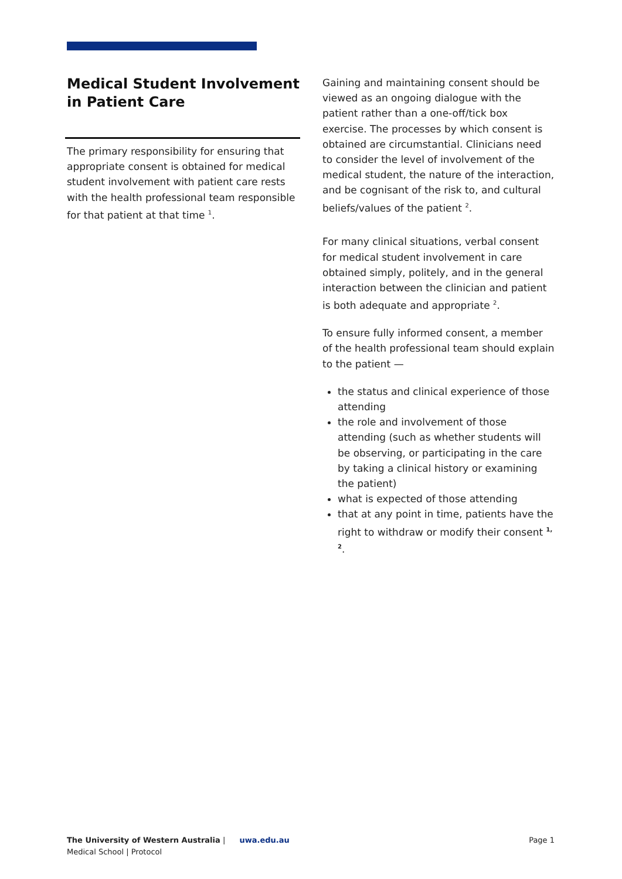Medical Student Involvement in Patient Care
The primary responsibility for ensuring that appropriate consent is obtained for medical student involvement with patient care rests with the health professional team responsible for that patient at that time <sup>1</sup>.
Gaining and maintaining consent should be viewed as an ongoing dialogue with the patient rather than a one-off/tick box exercise. The processes by which consent is obtained are circumstantial. Clinicians need to consider the level of involvement of the medical student, the nature of the interaction, and be cognisant of the risk to, and cultural beliefs/values of the patient <sup>2</sup>.
For many clinical situations, verbal consent for medical student involvement in care obtained simply, politely, and in the general interaction between the clinician and patient is both adequate and appropriate <sup>2</sup>.
To ensure fully informed consent, a member of the health professional team should explain to the patient —
the status and clinical experience of those attending
the role and involvement of those attending (such as whether students will be observing, or participating in the care by taking a clinical history or examining the patient)
what is expected of those attending
that at any point in time, patients have the right to withdraw or modify their consent <sup>1, 2</sup>.
The University of Western Australia | uwa.edu.au
Medical School | Protocol
Page 1